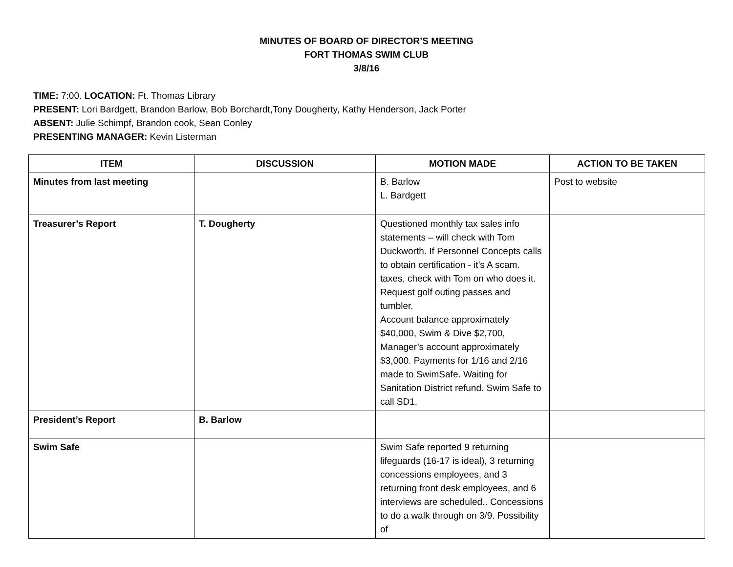MINUTES OF BOARD OF DIRECTOR’S MEETING
FORT THOMAS SWIM CLUB
3/8/16
TIME: 7:00. LOCATION: Ft. Thomas Library
PRESENT: Lori Bardgett, Brandon Barlow, Bob Borchardt,Tony Dougherty, Kathy Henderson, Jack Porter
ABSENT: Julie Schimpf, Brandon cook, Sean Conley
PRESENTING MANAGER: Kevin Listerman
| ITEM | DISCUSSION | MOTION MADE | ACTION TO BE TAKEN |
| --- | --- | --- | --- |
| Minutes from last meeting | | B. Barlow L. Bardgett | Post to website |
| Treasurer’s Report | T. Dougherty | Questioned monthly tax sales info statements – will check with Tom Duckworth. If Personnel Concepts calls to obtain certification - it's A scam. taxes, check with Tom on who does it. Request golf outing passes and tumbler. Account balance approximately $40,000, Swim & Dive $2,700, Manager’s account approximately $3,000. Payments for 1/16 and 2/16 made to SwimSafe. Waiting for Sanitation District refund. Swim Safe to call SD1. | |
| President’s Report | B. Barlow | | |
| Swim Safe | | Swim Safe reported 9 returning lifeguards (16-17 is ideal), 3 returning concessions employees, and 3 returning front desk employees, and 6 interviews are scheduled.. Concessions to do a walk through on 3/9. Possibility of | |